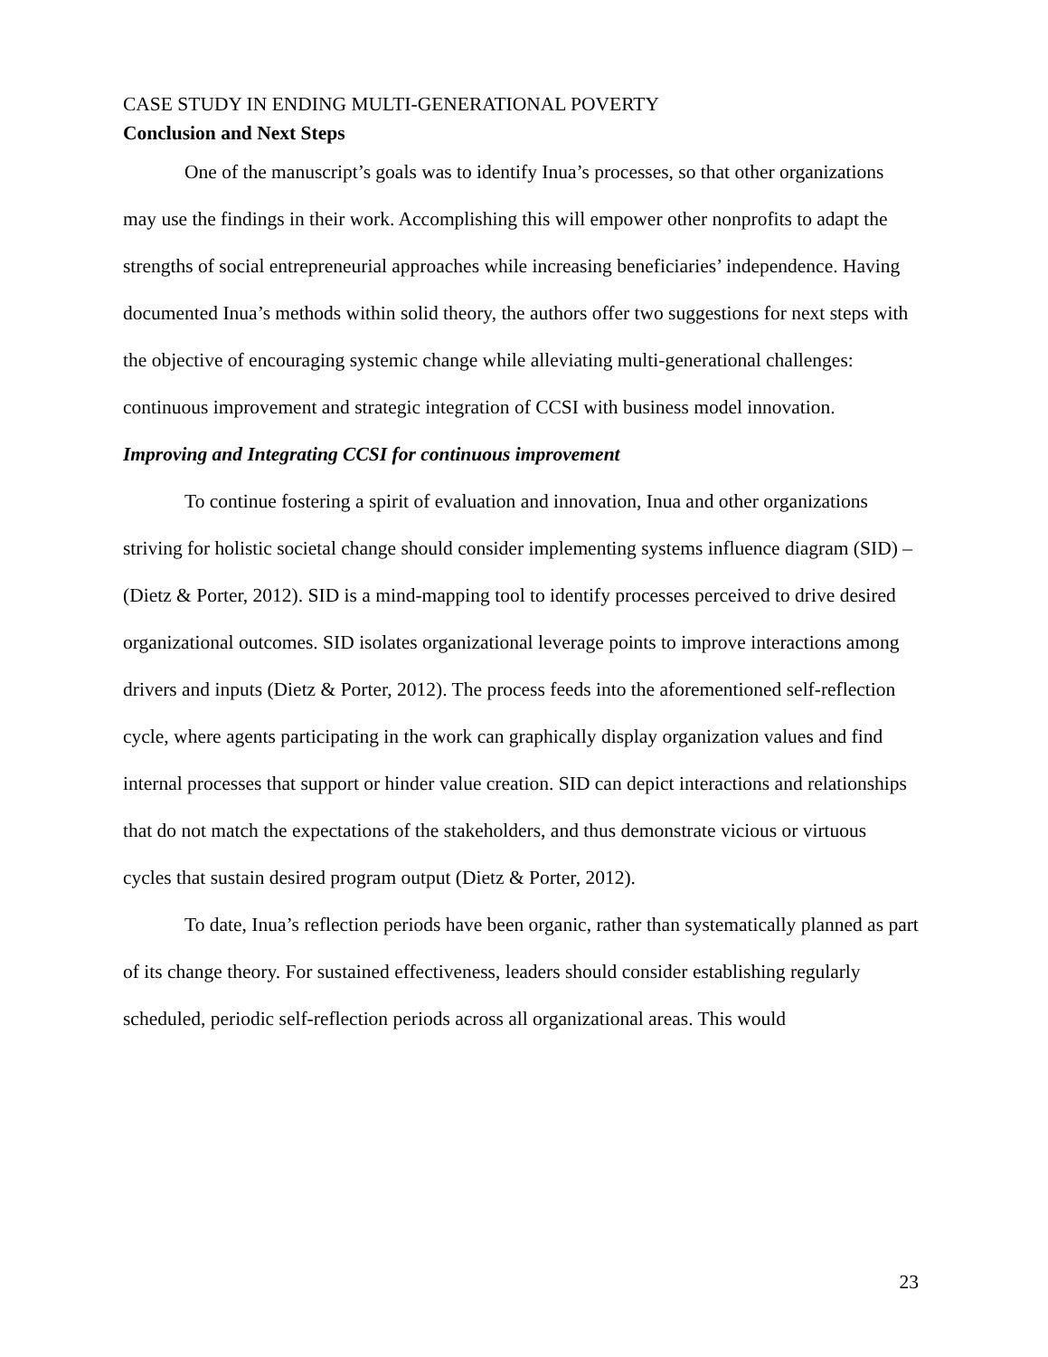CASE STUDY IN ENDING MULTI-GENERATIONAL POVERTY
Conclusion and Next Steps
One of the manuscript’s goals was to identify Inua’s processes, so that other organizations may use the findings in their work. Accomplishing this will empower other nonprofits to adapt the strengths of social entrepreneurial approaches while increasing beneficiaries’ independence. Having documented Inua’s methods within solid theory, the authors offer two suggestions for next steps with the objective of encouraging systemic change while alleviating multi-generational challenges: continuous improvement and strategic integration of CCSI with business model innovation.
Improving and Integrating CCSI for continuous improvement
To continue fostering a spirit of evaluation and innovation, Inua and other organizations striving for holistic societal change should consider implementing systems influence diagram (SID) – (Dietz & Porter, 2012). SID is a mind-mapping tool to identify processes perceived to drive desired organizational outcomes. SID isolates organizational leverage points to improve interactions among drivers and inputs (Dietz & Porter, 2012). The process feeds into the aforementioned self-reflection cycle, where agents participating in the work can graphically display organization values and find internal processes that support or hinder value creation. SID can depict interactions and relationships that do not match the expectations of the stakeholders, and thus demonstrate vicious or virtuous cycles that sustain desired program output (Dietz & Porter, 2012).
To date, Inua’s reflection periods have been organic, rather than systematically planned as part of its change theory. For sustained effectiveness, leaders should consider establishing regularly scheduled, periodic self-reflection periods across all organizational areas. This would
23